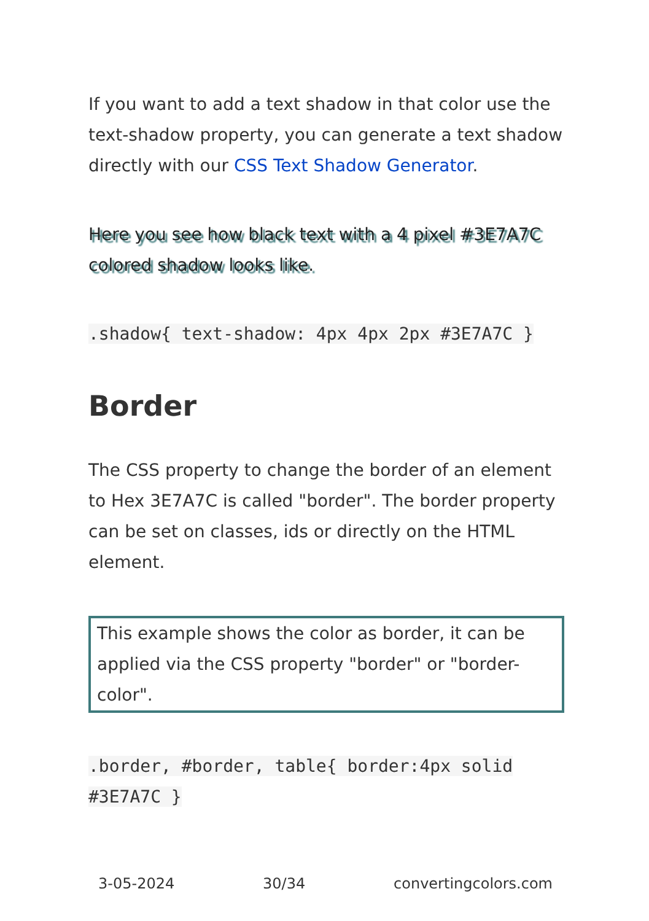If you want to add a text shadow in that color use the text-shadow property, you can generate a text shadow directly with our CSS Text Shadow Generator.
Here you see how black text with a 4 pixel #3E7A7C colored shadow looks like.
.shadow{ text-shadow: 4px 4px 2px #3E7A7C }
Border
The CSS property to change the border of an element to Hex 3E7A7C is called "border". The border property can be set on classes, ids or directly on the HTML element.
This example shows the color as border, it can be applied via the CSS property "border" or "border-color".
.border, #border, table{ border:4px solid #3E7A7C }
3-05-2024 30/34 convertingcolors.com